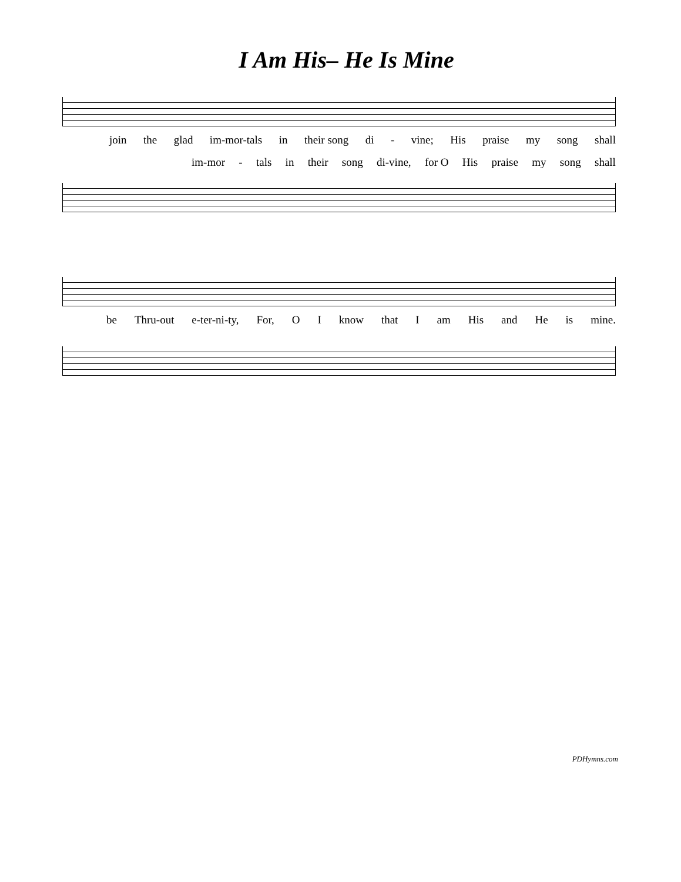I Am His– He Is Mine
join the glad im-mor-tals in their song di - vine; His praise my song shall
im-mor - tals in their song di-vine, for O His praise my song shall
be Thru-out e-ter-ni-ty, For, O I know that I am His and He is mine.
PDHymns.com